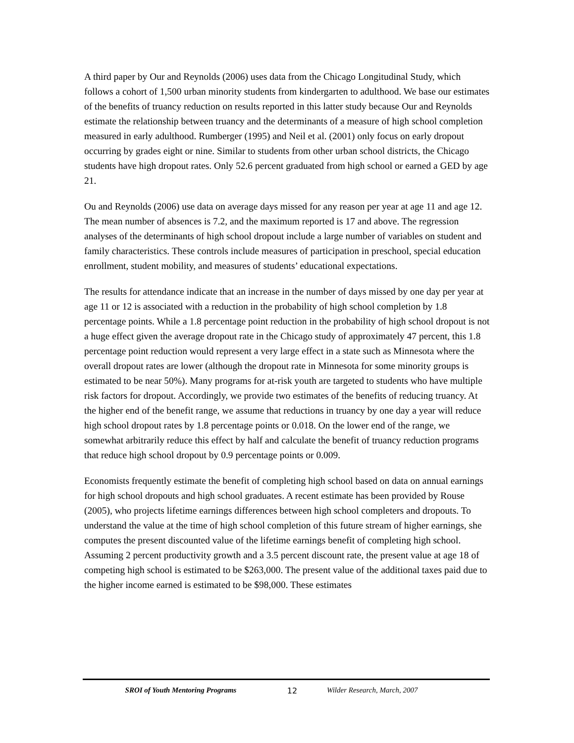A third paper by Our and Reynolds (2006) uses data from the Chicago Longitudinal Study, which follows a cohort of 1,500 urban minority students from kindergarten to adulthood. We base our estimates of the benefits of truancy reduction on results reported in this latter study because Our and Reynolds estimate the relationship between truancy and the determinants of a measure of high school completion measured in early adulthood. Rumberger (1995) and Neil et al. (2001) only focus on early dropout occurring by grades eight or nine. Similar to students from other urban school districts, the Chicago students have high dropout rates. Only 52.6 percent graduated from high school or earned a GED by age 21.
Ou and Reynolds (2006) use data on average days missed for any reason per year at age 11 and age 12. The mean number of absences is 7.2, and the maximum reported is 17 and above. The regression analyses of the determinants of high school dropout include a large number of variables on student and family characteristics. These controls include measures of participation in preschool, special education enrollment, student mobility, and measures of students’ educational expectations.
The results for attendance indicate that an increase in the number of days missed by one day per year at age 11 or 12 is associated with a reduction in the probability of high school completion by 1.8 percentage points. While a 1.8 percentage point reduction in the probability of high school dropout is not a huge effect given the average dropout rate in the Chicago study of approximately 47 percent, this 1.8 percentage point reduction would represent a very large effect in a state such as Minnesota where the overall dropout rates are lower (although the dropout rate in Minnesota for some minority groups is estimated to be near 50%). Many programs for at-risk youth are targeted to students who have multiple risk factors for dropout. Accordingly, we provide two estimates of the benefits of reducing truancy. At the higher end of the benefit range, we assume that reductions in truancy by one day a year will reduce high school dropout rates by 1.8 percentage points or 0.018. On the lower end of the range, we somewhat arbitrarily reduce this effect by half and calculate the benefit of truancy reduction programs that reduce high school dropout by 0.9 percentage points or 0.009.
Economists frequently estimate the benefit of completing high school based on data on annual earnings for high school dropouts and high school graduates. A recent estimate has been provided by Rouse (2005), who projects lifetime earnings differences between high school completers and dropouts. To understand the value at the time of high school completion of this future stream of higher earnings, she computes the present discounted value of the lifetime earnings benefit of completing high school. Assuming 2 percent productivity growth and a 3.5 percent discount rate, the present value at age 18 of competing high school is estimated to be $263,000. The present value of the additional taxes paid due to the higher income earned is estimated to be $98,000. These estimates
SROI of Youth Mentoring Programs 12 Wilder Research, March, 2007